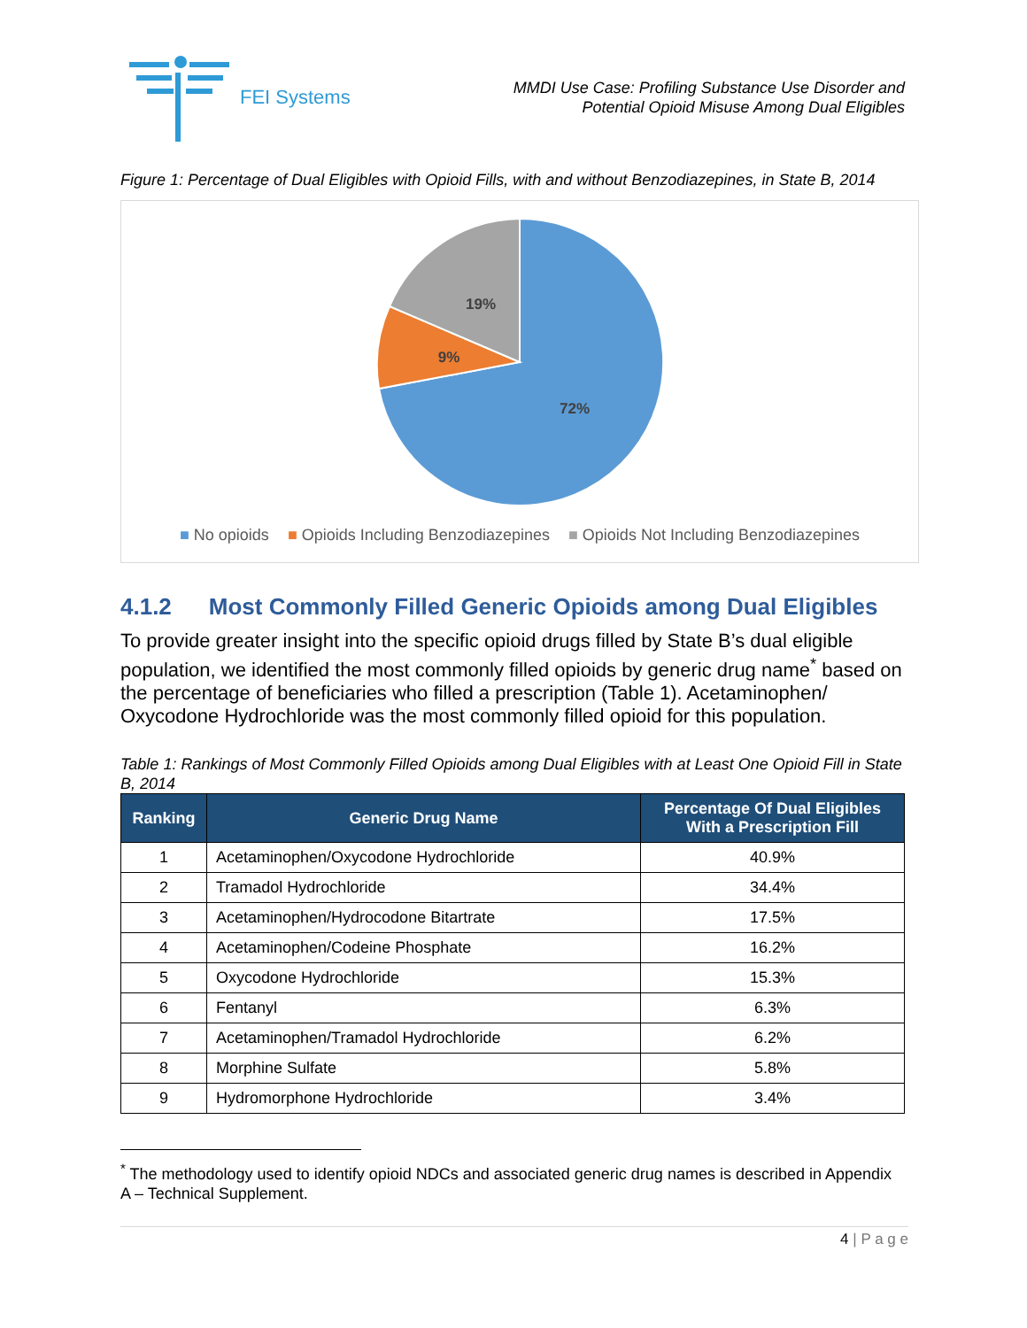FEI Systems
MMDI Use Case: Profiling Substance Use Disorder and
Potential Opioid Misuse Among Dual Eligibles
Figure 1: Percentage of Dual Eligibles with Opioid Fills, with and without Benzodiazepines, in State B, 2014
72%
9%
19%
■ No opioids ■ Opioids Including Benzodiazepines ■ Opioids Not Including Benzodiazepines
4.1.2 Most Commonly Filled Generic Opioids among Dual Eligibles
To provide greater insight into the specific opioid drugs filled by State B’s dual eligible population, we identified the most commonly filled opioids by generic drug name<sup>*</sup> based on the percentage of beneficiaries who filled a prescription (Table 1). Acetaminophen/ Oxycodone Hydrochloride was the most commonly filled opioid for this population.
Table 1: Rankings of Most Commonly Filled Opioids among Dual Eligibles with at Least One Opioid Fill in State B, 2014
| Ranking | Generic Drug Name | Percentage Of Dual Eligibles With a Prescription Fill |
| --- | --- | --- |
| 1 | Acetaminophen/Oxycodone Hydrochloride | 40.9% |
| 2 | Tramadol Hydrochloride | 34.4% |
| 3 | Acetaminophen/Hydrocodone Bitartrate | 17.5% |
| 4 | Acetaminophen/Codeine Phosphate | 16.2% |
| 5 | Oxycodone Hydrochloride | 15.3% |
| 6 | Fentanyl | 6.3% |
| 7 | Acetaminophen/Tramadol Hydrochloride | 6.2% |
| 8 | Morphine Sulfate | 5.8% |
| 9 | Hydromorphone Hydrochloride | 3.4% |
<sup>*</sup> The methodology used to identify opioid NDCs and associated generic drug names is described in Appendix A – Technical Supplement.
4 | P a g e